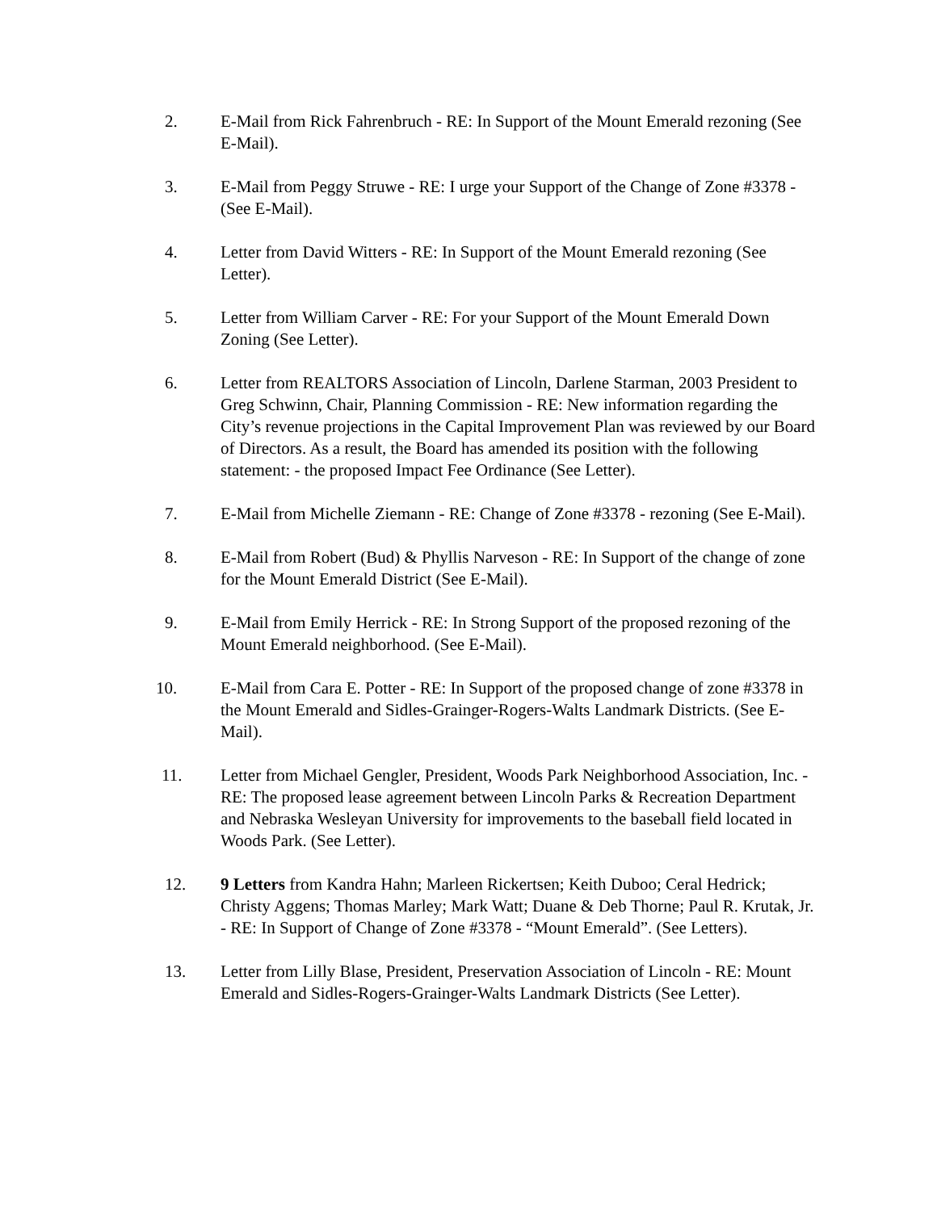2. E-Mail from Rick Fahrenbruch - RE: In Support of the Mount Emerald rezoning (See E-Mail).
3. E-Mail from Peggy Struwe - RE: I urge your Support of the Change of Zone #3378 - (See E-Mail).
4. Letter from David Witters - RE: In Support of the Mount Emerald rezoning (See Letter).
5. Letter from William Carver - RE: For your Support of the Mount Emerald Down Zoning (See Letter).
6. Letter from REALTORS Association of Lincoln, Darlene Starman, 2003 President to Greg Schwinn, Chair, Planning Commission - RE: New information regarding the City’s revenue projections in the Capital Improvement Plan was reviewed by our Board of Directors. As a result, the Board has amended its position with the following statement: - the proposed Impact Fee Ordinance (See Letter).
7. E-Mail from Michelle Ziemann - RE: Change of Zone #3378 - rezoning (See E-Mail).
8. E-Mail from Robert (Bud) & Phyllis Narveson - RE: In Support of the change of zone for the Mount Emerald District (See E-Mail).
9. E-Mail from Emily Herrick - RE: In Strong Support of the proposed rezoning of the Mount Emerald neighborhood. (See E-Mail).
10. E-Mail from Cara E. Potter - RE: In Support of the proposed change of zone #3378 in the Mount Emerald and Sidles-Grainger-Rogers-Walts Landmark Districts. (See E-Mail).
11. Letter from Michael Gengler, President, Woods Park Neighborhood Association, Inc. - RE: The proposed lease agreement between Lincoln Parks & Recreation Department and Nebraska Wesleyan University for improvements to the baseball field located in Woods Park. (See Letter).
12. 9 Letters from Kandra Hahn; Marleen Rickertsen; Keith Duboo; Ceral Hedrick; Christy Aggens; Thomas Marley; Mark Watt; Duane & Deb Thorne; Paul R. Krutak, Jr. - RE: In Support of Change of Zone #3378 - “Mount Emerald”. (See Letters).
13. Letter from Lilly Blase, President, Preservation Association of Lincoln - RE: Mount Emerald and Sidles-Rogers-Grainger-Walts Landmark Districts (See Letter).